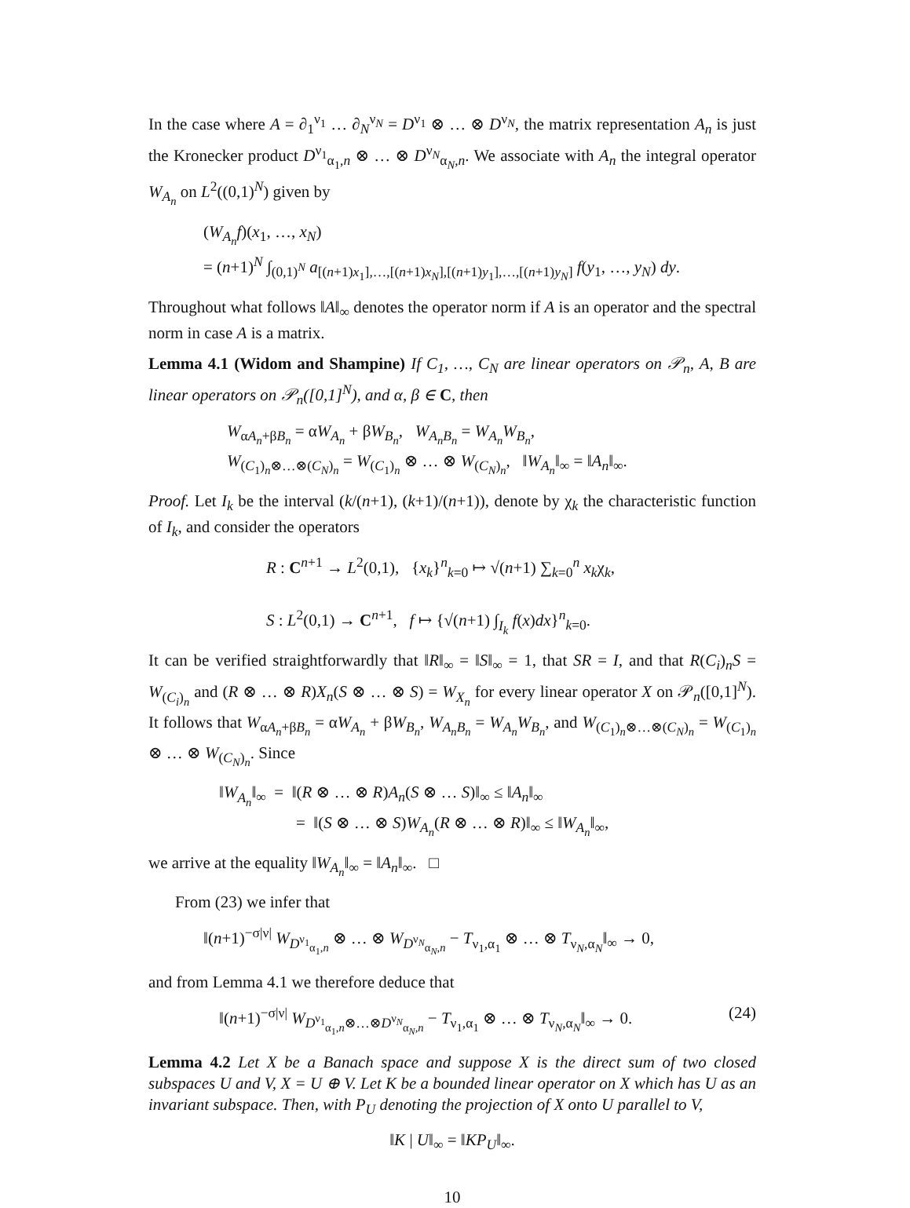In the case where A = ∂<sub>1</sub><sup>ν<sub>1</sub></sup> … ∂<sub>N</sub><sup>ν<sub>N</sub></sup> = D<sup>ν<sub>1</sub></sup> ⊗ … ⊗ D<sup>ν<sub>N</sub></sup>, the matrix representation A<sub>n</sub> is just the Kronecker product D<sup>ν<sub>1</sub></sup><sub>α<sub>1</sub>,n</sub> ⊗ … ⊗ D<sup>ν<sub>N</sub></sup><sub>α<sub>N</sub>,n</sub>. We associate with A<sub>n</sub> the integral operator W<sub>A<sub>n</sub></sub> on L<sup>2</sup>((0,1)<sup>N</sup>) given by
(W<sub>A<sub>n</sub></sub>f)(x<sub>1</sub>, …, x<sub>N</sub>)
= (n+1)<sup>N</sup> ∫<sub>(0,1)<sup>N</sup></sub> a<sub>[(n+1)x<sub>1</sub>],…,[(n+1)x<sub>N</sub>],[(n+1)y<sub>1</sub>],…,[(n+1)y<sub>N</sub>]</sub> f(y<sub>1</sub>, …, y<sub>N</sub>) dy.
Throughout what follows ‖A‖<sub>∞</sub> denotes the operator norm if A is an operator and the spectral norm in case A is a matrix.
Lemma 4.1 (Widom and Shampine) If C<sub>1</sub>, …, C<sub>N</sub> are linear operators on 𝒫<sub>n</sub>, A, B are linear operators on 𝒫<sub>n</sub>([0,1]<sup>N</sup>), and α, β ∈ C, then
W<sub>αA<sub>n</sub>+βB<sub>n</sub></sub> = αW<sub>A<sub>n</sub></sub> + βW<sub>B<sub>n</sub></sub>, W<sub>A<sub>n</sub>B<sub>n</sub></sub> = W<sub>A<sub>n</sub></sub>W<sub>B<sub>n</sub></sub>,
W<sub>(C<sub>1</sub>)<sub>n</sub>⊗…⊗(C<sub>N</sub>)<sub>n</sub></sub> = W<sub>(C<sub>1</sub>)<sub>n</sub></sub> ⊗ … ⊗ W<sub>(C<sub>N</sub>)<sub>n</sub></sub>, ‖W<sub>A<sub>n</sub></sub>‖<sub>∞</sub> = ‖A<sub>n</sub>‖<sub>∞</sub>.
Proof. Let I<sub>k</sub> be the interval (k/(n+1), (k+1)/(n+1)), denote by χ<sub>k</sub> the characteristic function of I<sub>k</sub>, and consider the operators
R : C<sup>n+1</sup> → L<sup>2</sup>(0,1), {x<sub>k</sub>}<sup>n</sup><sub>k=0</sub> ↦ √(n+1) ∑<sub>k=0</sub><sup>n</sup> x<sub>k</sub>χ<sub>k</sub>,
S : L<sup>2</sup>(0,1) → C<sup>n+1</sup>, f ↦ {√(n+1) ∫<sub>I<sub>k</sub></sub> f(x)dx}<sup>n</sup><sub>k=0</sub>.
It can be verified straightforwardly that ‖R‖<sub>∞</sub> = ‖S‖<sub>∞</sub> = 1, that SR = I, and that R(C<sub>i</sub>)<sub>n</sub>S = W<sub>(C<sub>i</sub>)<sub>n</sub></sub> and (R ⊗ … ⊗ R)X<sub>n</sub>(S ⊗ … ⊗ S) = W<sub>X<sub>n</sub></sub> for every linear operator X on 𝒫<sub>n</sub>([0,1]<sup>N</sup>). It follows that W<sub>αA<sub>n</sub>+βB<sub>n</sub></sub> = αW<sub>A<sub>n</sub></sub> + βW<sub>B<sub>n</sub></sub>, W<sub>A<sub>n</sub>B<sub>n</sub></sub> = W<sub>A<sub>n</sub></sub>W<sub>B<sub>n</sub></sub>, and W<sub>(C<sub>1</sub>)<sub>n</sub>⊗…⊗(C<sub>N</sub>)<sub>n</sub></sub> = W<sub>(C<sub>1</sub>)<sub>n</sub></sub> ⊗ … ⊗ W<sub>(C<sub>N</sub>)<sub>n</sub></sub>. Since
‖W<sub>A<sub>n</sub></sub>‖<sub>∞</sub> = ‖(R ⊗ … ⊗ R)A<sub>n</sub>(S ⊗ … S)‖<sub>∞</sub> ≤ ‖A<sub>n</sub>‖<sub>∞</sub>
= ‖(S ⊗ … ⊗ S)W<sub>A<sub>n</sub></sub>(R ⊗ … ⊗ R)‖<sub>∞</sub> ≤ ‖W<sub>A<sub>n</sub></sub>‖<sub>∞</sub>,
we arrive at the equality ‖W<sub>A<sub>n</sub></sub>‖<sub>∞</sub> = ‖A<sub>n</sub>‖<sub>∞</sub>. □
From (23) we infer that
‖(n+1)<sup>−σ|ν|</sup> W<sub>D<sup>ν<sub>1</sub></sup><sub>α<sub>1</sub>,n</sub></sub> ⊗ … ⊗ W<sub>D<sup>ν<sub>N</sub></sup><sub>α<sub>N</sub>,n</sub></sub> − T<sub>ν<sub>1</sub>,α<sub>1</sub></sub> ⊗ … ⊗ T<sub>ν<sub>N</sub>,α<sub>N</sub></sub>‖<sub>∞</sub> → 0,
and from Lemma 4.1 we therefore deduce that
‖(n+1)<sup>−σ|ν|</sup> W<sub>D<sup>ν<sub>1</sub></sup><sub>α<sub>1</sub>,n</sub>⊗…⊗D<sup>ν<sub>N</sub></sup><sub>α<sub>N</sub>,n</sub></sub> − T<sub>ν<sub>1</sub>,α<sub>1</sub></sub> ⊗ … ⊗ T<sub>ν<sub>N</sub>,α<sub>N</sub></sub>‖<sub>∞</sub> → 0. (24)
Lemma 4.2 Let X be a Banach space and suppose X is the direct sum of two closed subspaces U and V, X = U ⊕ V. Let K be a bounded linear operator on X which has U as an invariant subspace. Then, with P<sub>U</sub> denoting the projection of X onto U parallel to V,
‖K | U‖<sub>∞</sub> = ‖KP<sub>U</sub>‖<sub>∞</sub>.
10